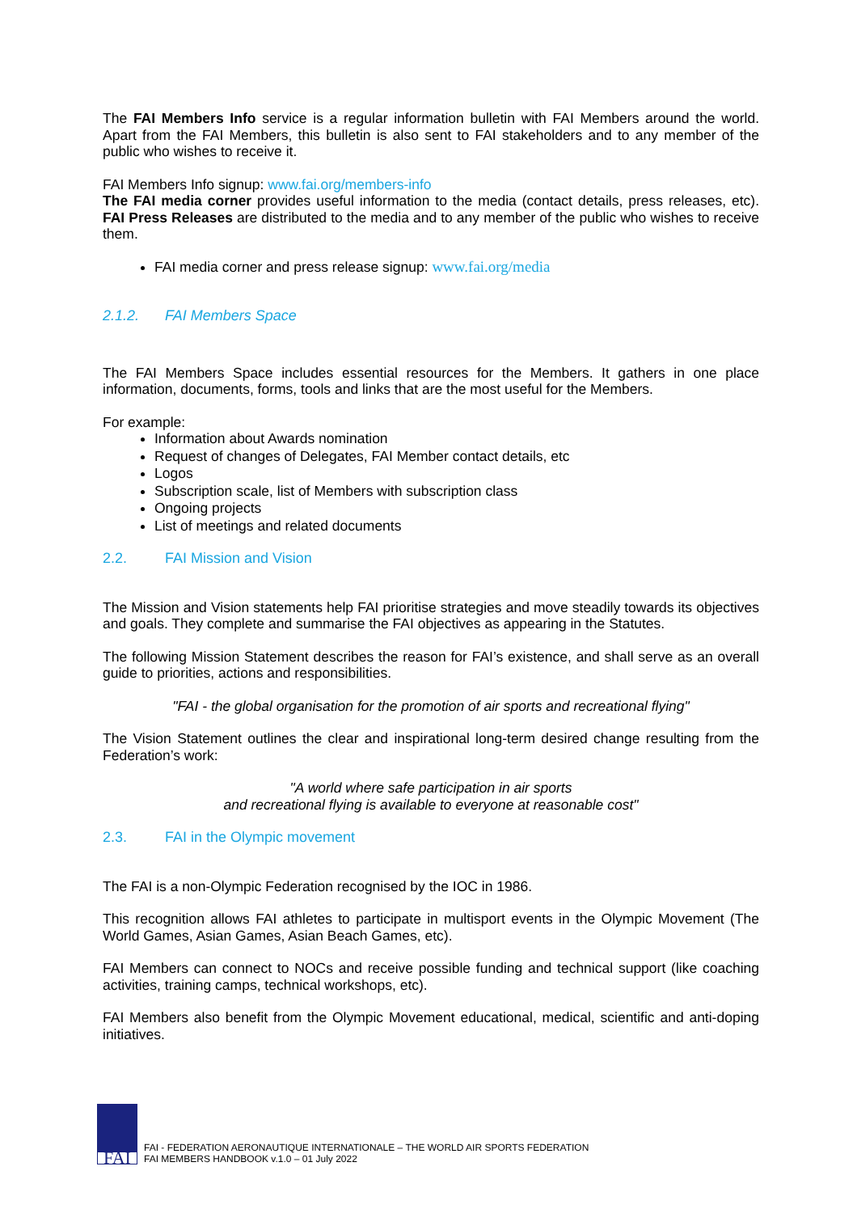The FAI Members Info service is a regular information bulletin with FAI Members around the world. Apart from the FAI Members, this bulletin is also sent to FAI stakeholders and to any member of the public who wishes to receive it.
FAI Members Info signup: www.fai.org/members-info
The FAI media corner provides useful information to the media (contact details, press releases, etc). FAI Press Releases are distributed to the media and to any member of the public who wishes to receive them.
FAI media corner and press release signup: www.fai.org/media
2.1.2. FAI Members Space
The FAI Members Space includes essential resources for the Members. It gathers in one place information, documents, forms, tools and links that are the most useful for the Members.
For example:
Information about Awards nomination
Request of changes of Delegates, FAI Member contact details, etc
Logos
Subscription scale, list of Members with subscription class
Ongoing projects
List of meetings and related documents
2.2. FAI Mission and Vision
The Mission and Vision statements help FAI prioritise strategies and move steadily towards its objectives and goals. They complete and summarise the FAI objectives as appearing in the Statutes.
The following Mission Statement describes the reason for FAI’s existence, and shall serve as an overall guide to priorities, actions and responsibilities.
"FAI - the global organisation for the promotion of air sports and recreational flying"
The Vision Statement outlines the clear and inspirational long-term desired change resulting from the Federation’s work:
"A world where safe participation in air sports
and recreational flying is available to everyone at reasonable cost"
2.3. FAI in the Olympic movement
The FAI is a non-Olympic Federation recognised by the IOC in 1986.
This recognition allows FAI athletes to participate in multisport events in the Olympic Movement (The World Games, Asian Games, Asian Beach Games, etc).
FAI Members can connect to NOCs and receive possible funding and technical support (like coaching activities, training camps, technical workshops, etc).
FAI Members also benefit from the Olympic Movement educational, medical, scientific and anti-doping initiatives.
FAI
FAI - FEDERATION AERONAUTIQUE INTERNATIONALE – THE WORLD AIR SPORTS FEDERATION
FAI MEMBERS HANDBOOK v.1.0 – 01 July 2022